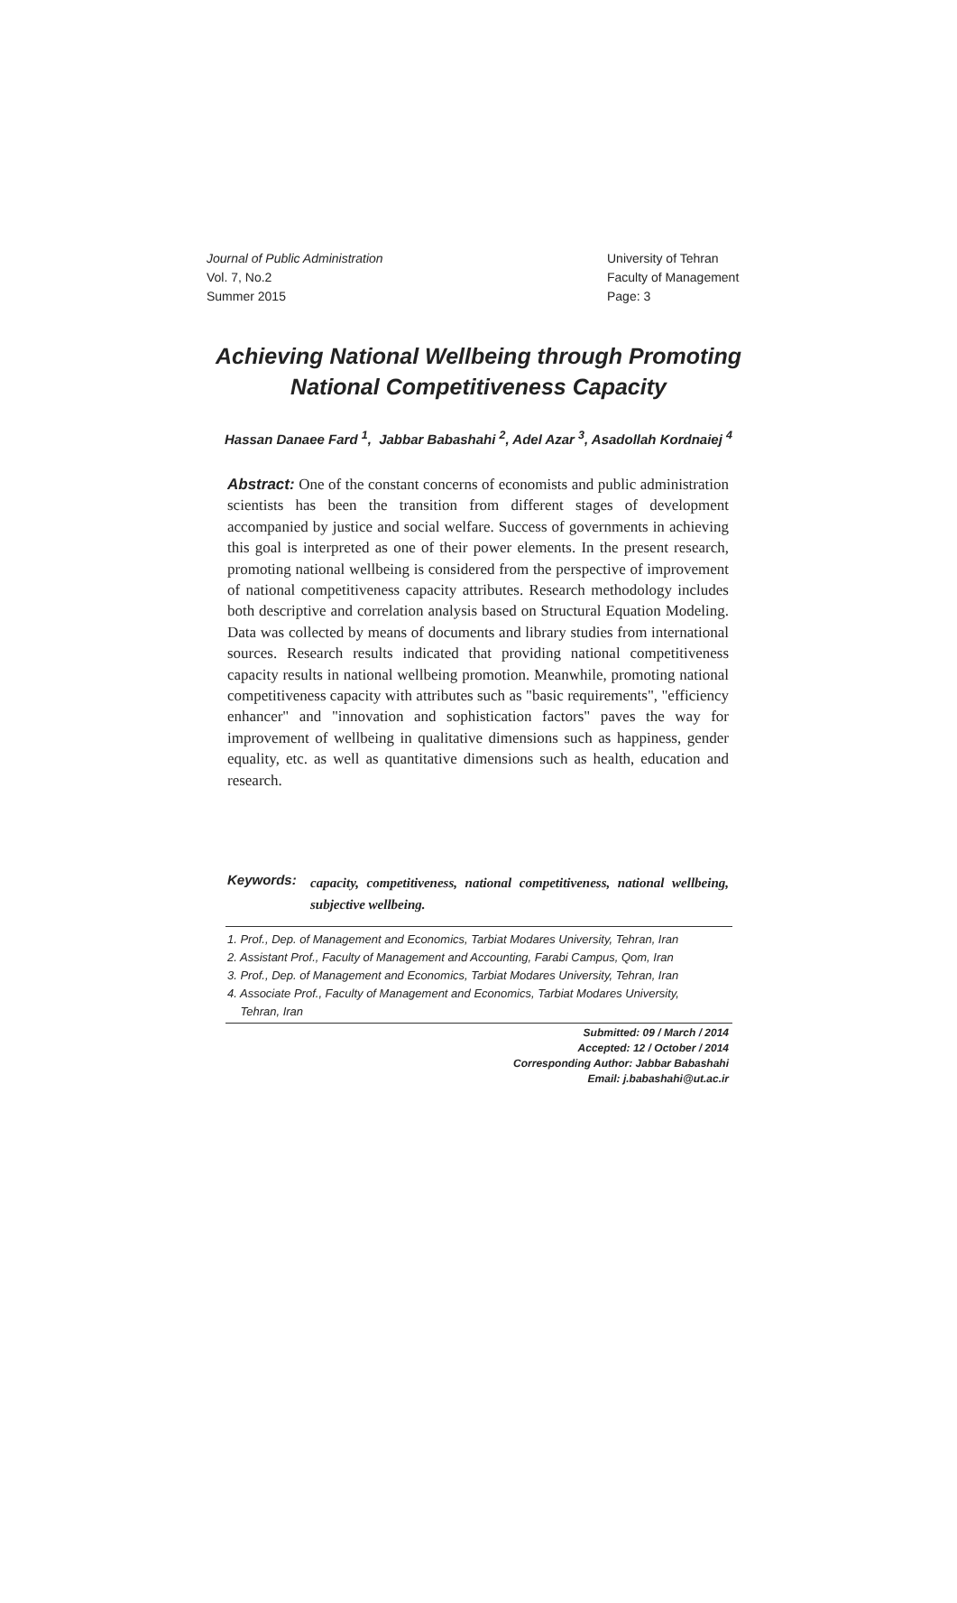Journal of Public Administration
Vol. 7, No.2
Summer 2015
University of Tehran
Faculty of Management
Page: 3
Achieving National Wellbeing through Promoting
National Competitiveness Capacity
Hassan Danaee Fard <sup>1</sup>, Jabbar Babashahi <sup>2</sup>, Adel Azar <sup>3</sup>, Asadollah Kordnaiej <sup>4</sup>
Abstract: One of the constant concerns of economists and public administration scientists has been the transition from different stages of development accompanied by justice and social welfare. Success of governments in achieving this goal is interpreted as one of their power elements. In the present research, promoting national wellbeing is considered from the perspective of improvement of national competitiveness capacity attributes. Research methodology includes both descriptive and correlation analysis based on Structural Equation Modeling. Data was collected by means of documents and library studies from international sources. Research results indicated that providing national competitiveness capacity results in national wellbeing promotion. Meanwhile, promoting national competitiveness capacity with attributes such as "basic requirements", "efficiency enhancer" and "innovation and sophistication factors" paves the way for improvement of wellbeing in qualitative dimensions such as happiness, gender equality, etc. as well as quantitative dimensions such as health, education and research.
Keywords:
capacity, competitiveness, national competitiveness, national wellbeing, subjective wellbeing.
1. Prof., Dep. of Management and Economics, Tarbiat Modares University, Tehran, Iran
2. Assistant Prof., Faculty of Management and Accounting, Farabi Campus, Qom, Iran
3. Prof., Dep. of Management and Economics, Tarbiat Modares University, Tehran, Iran
4. Associate Prof., Faculty of Management and Economics, Tarbiat Modares University,
Tehran, Iran
Submitted: 09 / March / 2014
Accepted: 12 / October / 2014
Corresponding Author: Jabbar Babashahi
Email: j.babashahi@ut.ac.ir